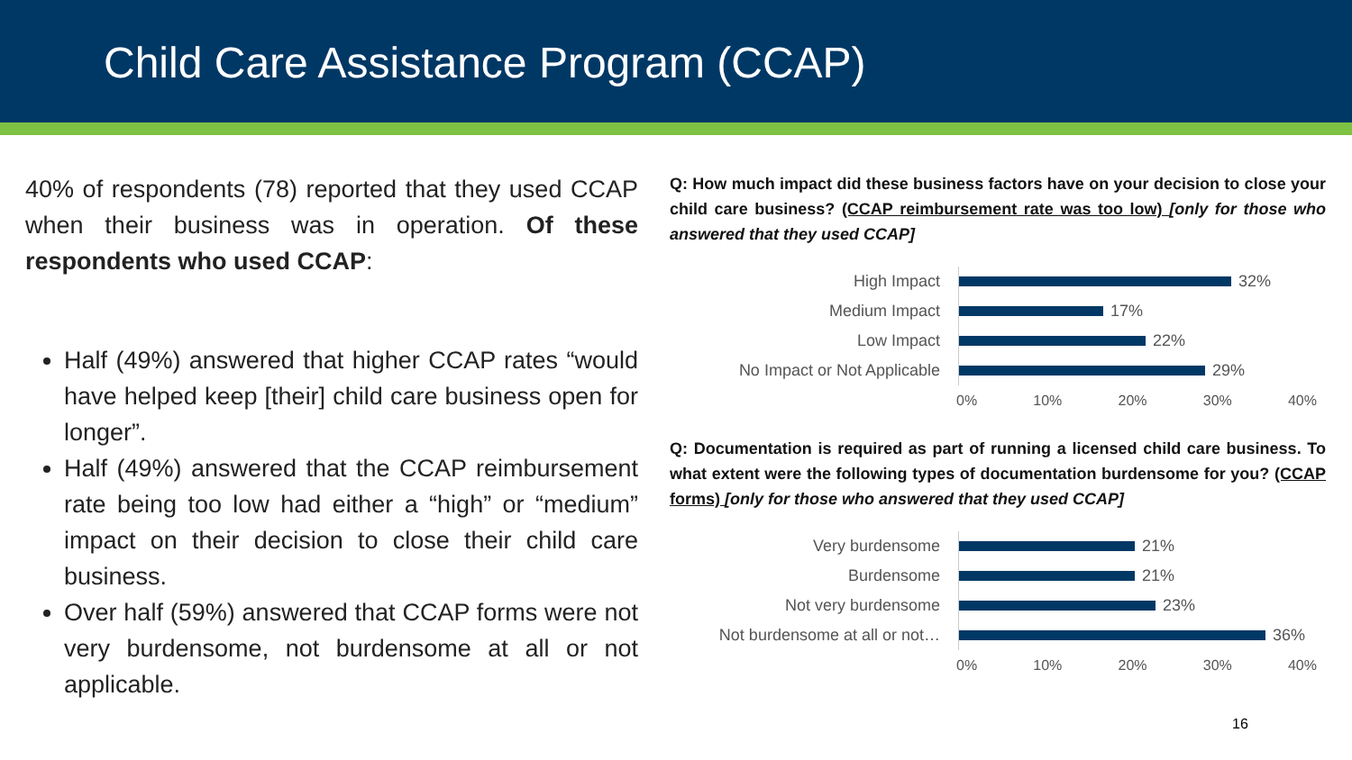Child Care Assistance Program (CCAP)
40% of respondents (78) reported that they used CCAP when their business was in operation. Of these respondents who used CCAP:
Half (49%) answered that higher CCAP rates “would have helped keep [their] child care business open for longer”.
Half (49%) answered that the CCAP reimbursement rate being too low had either a “high” or “medium” impact on their decision to close their child care business.
Over half (59%) answered that CCAP forms were not very burdensome, not burdensome at all or not applicable.
Q: How much impact did these business factors have on your decision to close your child care business? (CCAP reimbursement rate was too low) [only for those who answered that they used CCAP]
High Impact
32%
Medium Impact
17%
Low Impact
22%
No Impact or Not Applicable
29%
0% 10% 20% 30% 40%
Q: Documentation is required as part of running a licensed child care business. To what extent were the following types of documentation burdensome for you? (CCAP forms) [only for those who answered that they used CCAP]
Very burdensome
21%
Burdensome
21%
Not very burdensome
23%
Not burdensome at all or not…
36%
0% 10% 20% 30% 40%
16